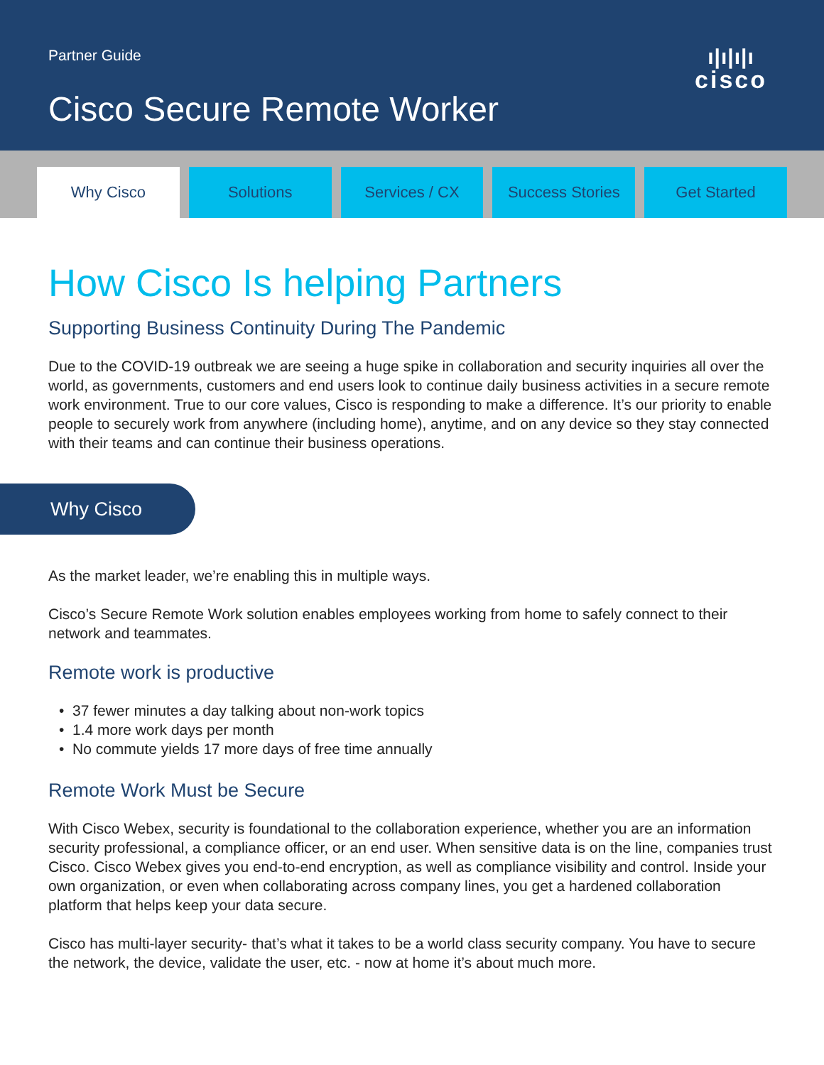Partner Guide
Cisco Secure Remote Worker
ı|ı|ı|ı
cisco
Why Cisco Solutions Services / CX Success Stories Get Started
How Cisco Is helping Partners
Supporting Business Continuity During The Pandemic
Due to the COVID-19 outbreak we are seeing a huge spike in collaboration and security inquiries all over the world, as governments, customers and end users look to continue daily business activities in a secure remote work environment. True to our core values, Cisco is responding to make a difference. It’s our priority to enable people to securely work from anywhere (including home), anytime, and on any device so they stay connected with their teams and can continue their business operations.
Why Cisco
As the market leader, we’re enabling this in multiple ways.
Cisco’s Secure Remote Work solution enables employees working from home to safely connect to their network and teammates.
Remote work is productive
37 fewer minutes a day talking about non-work topics
1.4 more work days per month
No commute yields 17 more days of free time annually
Remote Work Must be Secure
With Cisco Webex, security is foundational to the collaboration experience, whether you are an information security professional, a compliance officer, or an end user. When sensitive data is on the line, companies trust Cisco. Cisco Webex gives you end-to-end encryption, as well as compliance visibility and control. Inside your own organization, or even when collaborating across company lines, you get a hardened collaboration platform that helps keep your data secure.
Cisco has multi-layer security- that’s what it takes to be a world class security company. You have to secure the network, the device, validate the user, etc. - now at home it’s about much more.